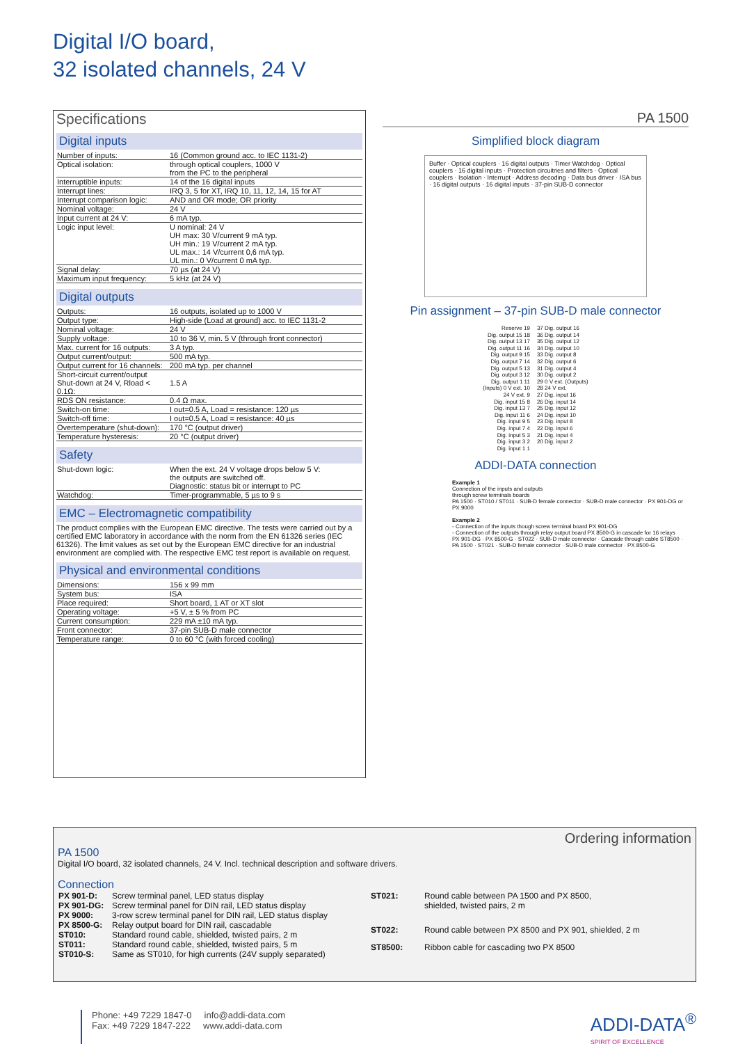Digital I/O board,
32 isolated channels, 24 V
Specifications
Digital inputs
| Number of inputs: | 16 (Common ground acc. to IEC 1131-2) |
| Optical isolation: | through optical couplers, 1000 V from the PC to the peripheral |
| Interruptible inputs: | 14 of the 16 digital inputs |
| Interrupt lines: | IRQ 3, 5 for XT, IRQ 10, 11, 12, 14, 15 for AT |
| Interrupt comparison logic: | AND and OR mode; OR priority |
| Nominal voltage: | 24 V |
| Input current at 24 V: | 6 mA typ. |
| Logic input level: | U nominal: 24 V UH max: 30 V/current 9 mA typ. UH min.: 19 V/current 2 mA typ. UL max.: 14 V/current 0,6 mA typ. UL min.: 0 V/current 0 mA typ. |
| Signal delay: | 70 µs (at 24 V) |
| Maximum input frequency: | 5 kHz (at 24 V) |
Digital outputs
| Outputs: | 16 outputs, isolated up to 1000 V |
| Output type: | High-side (Load at ground) acc. to IEC 1131-2 |
| Nominal voltage: | 24 V |
| Supply voltage: | 10 to 36 V, min. 5 V (through front connector) |
| Max. current for 16 outputs: | 3 A typ. |
| Output current/output: | 500 mA typ. |
| Output current for 16 channels: | 200 mA typ. per channel |
| Short-circuit current/output Shut-down at 24 V, Rload < 0.1Ω: | 1.5 A |
| RDS ON resistance: | 0.4 Ω max. |
| Switch-on time: | I out=0.5 A, Load = resistance: 120 µs |
| Switch-off time: | I out=0.5 A, Load = resistance: 40 µs |
| Overtemperature (shut-down): | 170 °C (output driver) |
| Temperature hysteresis: | 20 °C (output driver) |
Safety
| Shut-down logic: | When the ext. 24 V voltage drops below 5 V: the outputs are switched off. Diagnostic: status bit or interrupt to PC |
| Watchdog: | Timer-programmable, 5 µs to 9 s |
EMC – Electromagnetic compatibility
The product complies with the European EMC directive. The tests were carried out by a certified EMC laboratory in accordance with the norm from the EN 61326 series (IEC 61326). The limit values as set out by the European EMC directive for an industrial environment are complied with. The respective EMC test report is available on request.
Physical and environmental conditions
| Dimensions: | 156 x 99 mm |
| System bus: | ISA |
| Place required: | Short board, 1 AT or XT slot |
| Operating voltage: | +5 V, ± 5 % from PC |
| Current consumption: | 229 mA ±10 mA typ. |
| Front connector: | 37-pin SUB-D male connector |
| Temperature range: | 0 to 60 °C (with forced cooling) |
PA 1500
Simplified block diagram
Buffer · Optical couplers · 16 digital outputs · Timer Watchdog · Optical couplers · 16 digital inputs · Protection circuitries and filters · Optical couplers · Isolation · Interrupt · Address decoding · Data bus driver · ISA bus · 16 digital outputs · 16 digital inputs · 37-pin SUB-D connector
Pin assignment – 37-pin SUB-D male connector
Reserve 19
Dig. output 15 18
Dig. output 13 17
Dig. output 11 16
Dig. output 9 15
Dig. output 7 14
Dig. output 5 13
Dig. output 3 12
Dig. output 1 11
(Inputs) 0 V ext. 10
24 V ext. 9
Dig. input 15 8
Dig. input 13 7
Dig. input 11 6
Dig. input 9 5
Dig. input 7 4
Dig. input 5 3
Dig. input 3 2
Dig. input 1 1
37 Dig. output 16
36 Dig. output 14
35 Dig. output 12
34 Dig. output 10
33 Dig. output 8
32 Dig. output 6
31 Dig. output 4
30 Dig. output 2
29 0 V ext. (Outputs)
28 24 V ext.
27 Dig. input 16
26 Dig. input 14
25 Dig. input 12
24 Dig. input 10
23 Dig. input 8
22 Dig. input 6
21 Dig. input 4
20 Dig. input 2
ADDI-DATA connection
Example 1
Connection of the inputs and outputs
through screw terminals boards
PA 1500 · ST010 / ST011 · SUB-D female connector · SUB-D male connector · PX 901-DG or PX 9000
Example 2
- Connection of the inputs though screw terminal board PX 901-DG
- Connection of the outputs through relay output board PX 8500-G in cascade for 16 relays
PX 901-DG · PX 8500-G · ST022 · SUB-D male connector · Cascade through cable ST8500 · PA 1500 · ST021 · SUB-D female connector · SUB-D male connector · PX 8500-G
Ordering information
PA 1500
Digital I/O board, 32 isolated channels, 24 V. Incl. technical description and software drivers.
Connection
| PX 901-D: | Screw terminal panel, LED status display |
| PX 901-DG: | Screw terminal panel for DIN rail, LED status display |
| PX 9000: | 3-row screw terminal panel for DIN rail, LED status display |
| PX 8500-G: | Relay output board for DIN rail, cascadable |
| ST010: | Standard round cable, shielded, twisted pairs, 2 m |
| ST011: | Standard round cable, shielded, twisted pairs, 5 m |
| ST010-S: | Same as ST010, for high currents (24V supply separated) |
| ST021: | Round cable between PA 1500 and PX 8500, shielded, twisted pairs, 2 m |
| ST022: | Round cable between PX 8500 and PX 901, shielded, 2 m |
| ST8500: | Ribbon cable for cascading two PX 8500 |
Phone: +49 7229 1847-0 info@addi-data.com
Fax: +49 7229 1847-222 www.addi-data.com
ADDI-DATA<sup>®</sup>
SPIRIT OF EXCELLENCE